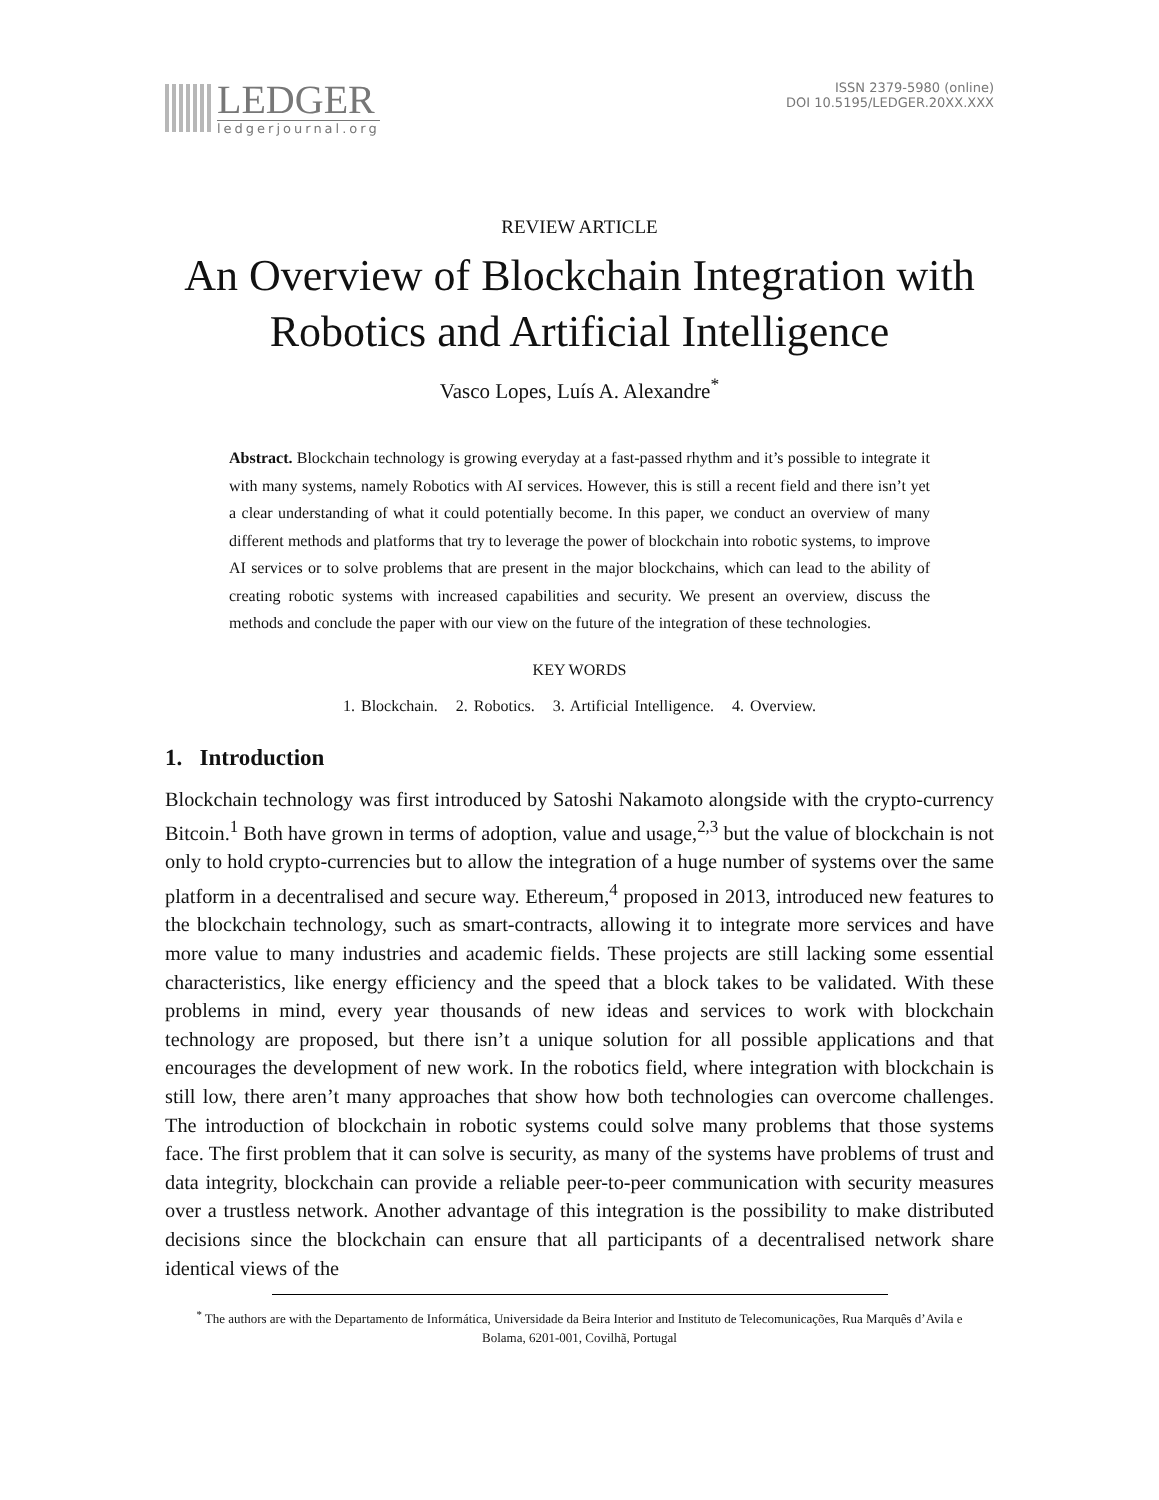LEDGER
ledgerjournal.org
ISSN 2379-5980 (online)
DOI 10.5195/LEDGER.20XX.XXX
REVIEW ARTICLE
An Overview of Blockchain Integration with
Robotics and Artificial Intelligence
Vasco Lopes, Luís A. Alexandre<sup>*</sup>
Abstract. Blockchain technology is growing everyday at a fast-passed rhythm and it’s possible to integrate it with many systems, namely Robotics with AI services. However, this is still a recent field and there isn’t yet a clear understanding of what it could potentially become. In this paper, we conduct an overview of many different methods and platforms that try to leverage the power of blockchain into robotic systems, to improve AI services or to solve problems that are present in the major blockchains, which can lead to the ability of creating robotic systems with increased capabilities and security. We present an overview, discuss the methods and conclude the paper with our view on the future of the integration of these technologies.
KEY WORDS
1. Blockchain. 2. Robotics. 3. Artificial Intelligence. 4. Overview.
1. Introduction
Blockchain technology was first introduced by Satoshi Nakamoto alongside with the crypto-currency Bitcoin.<sup>1</sup> Both have grown in terms of adoption, value and usage,<sup>2,3</sup> but the value of blockchain is not only to hold crypto-currencies but to allow the integration of a huge number of systems over the same platform in a decentralised and secure way. Ethereum,<sup>4</sup> proposed in 2013, introduced new features to the blockchain technology, such as smart-contracts, allowing it to integrate more services and have more value to many industries and academic fields. These projects are still lacking some essential characteristics, like energy efficiency and the speed that a block takes to be validated. With these problems in mind, every year thousands of new ideas and services to work with blockchain technology are proposed, but there isn’t a unique solution for all possible applications and that encourages the development of new work. In the robotics field, where integration with blockchain is still low, there aren’t many approaches that show how both technologies can overcome challenges. The introduction of blockchain in robotic systems could solve many problems that those systems face. The first problem that it can solve is security, as many of the systems have problems of trust and data integrity, blockchain can provide a reliable peer-to-peer communication with security measures over a trustless network. Another advantage of this integration is the possibility to make distributed decisions since the blockchain can ensure that all participants of a decentralised network share identical views of the
<sup>*</sup> The authors are with the Departamento de Informática, Universidade da Beira Interior and Instituto de Telecomunicações, Rua Marquês d’Avila e Bolama, 6201-001, Covilhã, Portugal